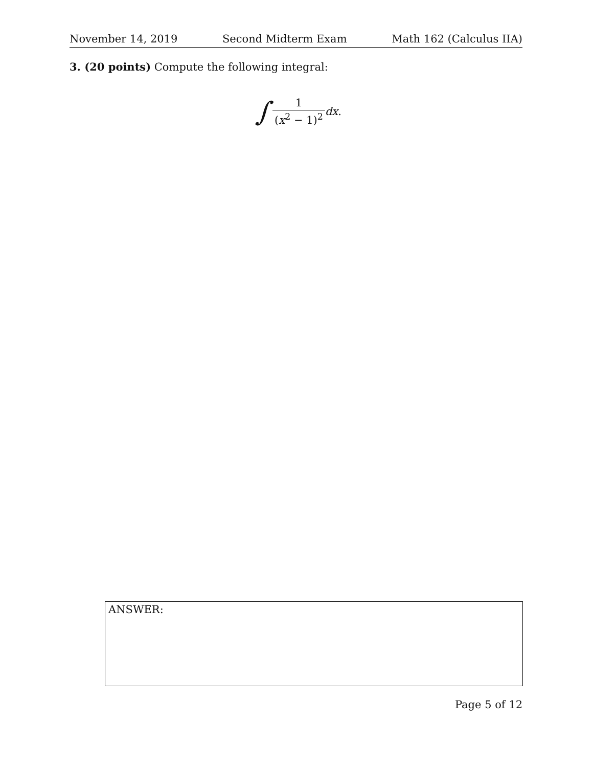November 14, 2019 Second Midterm Exam Math 162 (Calculus IIA)
3. (20 points) Compute the following integral:
∫ 1 (x<sup>2</sup> − 1)<sup>2</sup> dx.
ANSWER:
Page 5 of 12